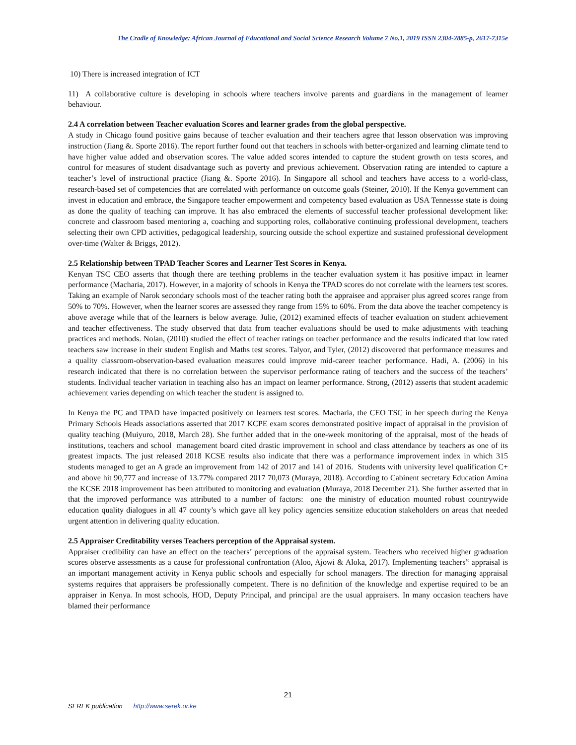The Cradle of Knowledge: African Journal of Educational and Social Science Research Volume 7 No.1, 2019 ISSN 2304-2885-p, 2617-7315e
10) There is increased integration of ICT
11) A collaborative culture is developing in schools where teachers involve parents and guardians in the management of learner behaviour.
2.4 A correlation between Teacher evaluation Scores and learner grades from the global perspective.
A study in Chicago found positive gains because of teacher evaluation and their teachers agree that lesson observation was improving instruction (Jiang &. Sporte 2016). The report further found out that teachers in schools with better-organized and learning climate tend to have higher value added and observation scores. The value added scores intended to capture the student growth on tests scores, and control for measures of student disadvantage such as poverty and previous achievement. Observation rating are intended to capture a teacher’s level of instructional practice (Jiang &. Sporte 2016). In Singapore all school and teachers have access to a world-class, research-based set of competencies that are correlated with performance on outcome goals (Steiner, 2010). If the Kenya government can invest in education and embrace, the Singapore teacher empowerment and competency based evaluation as USA Tennessse state is doing as done the quality of teaching can improve. It has also embraced the elements of successful teacher professional development like: concrete and classroom based mentoring a, coaching and supporting roles, collaborative continuing professional development, teachers selecting their own CPD activities, pedagogical leadership, sourcing outside the school expertize and sustained professional development over-time (Walter & Briggs, 2012).
2.5 Relationship between TPAD Teacher Scores and Learner Test Scores in Kenya.
Kenyan TSC CEO asserts that though there are teething problems in the teacher evaluation system it has positive impact in learner performance (Macharia, 2017). However, in a majority of schools in Kenya the TPAD scores do not correlate with the learners test scores. Taking an example of Narok secondary schools most of the teacher rating both the appraisee and appraiser plus agreed scores range from 50% to 70%. However, when the learner scores are assessed they range from 15% to 60%. From the data above the teacher competency is above average while that of the learners is below average. Julie, (2012) examined effects of teacher evaluation on student achievement and teacher effectiveness. The study observed that data from teacher evaluations should be used to make adjustments with teaching practices and methods. Nolan, (2010) studied the effect of teacher ratings on teacher performance and the results indicated that low rated teachers saw increase in their student English and Maths test scores. Talyor, and Tyler, (2012) discovered that performance measures and a quality classroom-observation-based evaluation measures could improve mid-career teacher performance. Hadi, A. (2006) in his research indicated that there is no correlation between the supervisor performance rating of teachers and the success of the teachers’ students. Individual teacher variation in teaching also has an impact on learner performance. Strong, (2012) asserts that student academic achievement varies depending on which teacher the student is assigned to.
In Kenya the PC and TPAD have impacted positively on learners test scores. Macharia, the CEO TSC in her speech during the Kenya Primary Schools Heads associations asserted that 2017 KCPE exam scores demonstrated positive impact of appraisal in the provision of quality teaching (Muiyuro, 2018, March 28). She further added that in the one-week monitoring of the appraisal, most of the heads of institutions, teachers and school management board cited drastic improvement in school and class attendance by teachers as one of its greatest impacts. The just released 2018 KCSE results also indicate that there was a performance improvement index in which 315 students managed to get an A grade an improvement from 142 of 2017 and 141 of 2016. Students with university level qualification C+ and above hit 90,777 and increase of 13.77% compared 2017 70,073 (Muraya, 2018). According to Cabinent secretary Education Amina the KCSE 2018 improvement has been attributed to monitoring and evaluation (Muraya, 2018 December 21). She further asserted that in that the improved performance was attributed to a number of factors: one the ministry of education mounted robust countrywide education quality dialogues in all 47 county’s which gave all key policy agencies sensitize education stakeholders on areas that needed urgent attention in delivering quality education.
2.5 Appraiser Creditability verses Teachers perception of the Appraisal system.
Appraiser credibility can have an effect on the teachers’ perceptions of the appraisal system. Teachers who received higher graduation scores observe assessments as a cause for professional confrontation (Aloo, Ajowi & Aloka, 2017). Implementing teachers‟ appraisal is an important management activity in Kenya public schools and especially for school managers. The direction for managing appraisal systems requires that appraisers be professionally competent. There is no definition of the knowledge and expertise required to be an appraiser in Kenya. In most schools, HOD, Deputy Principal, and principal are the usual appraisers. In many occasion teachers have blamed their performance
21
SEREK publication http://www.serek.or.ke